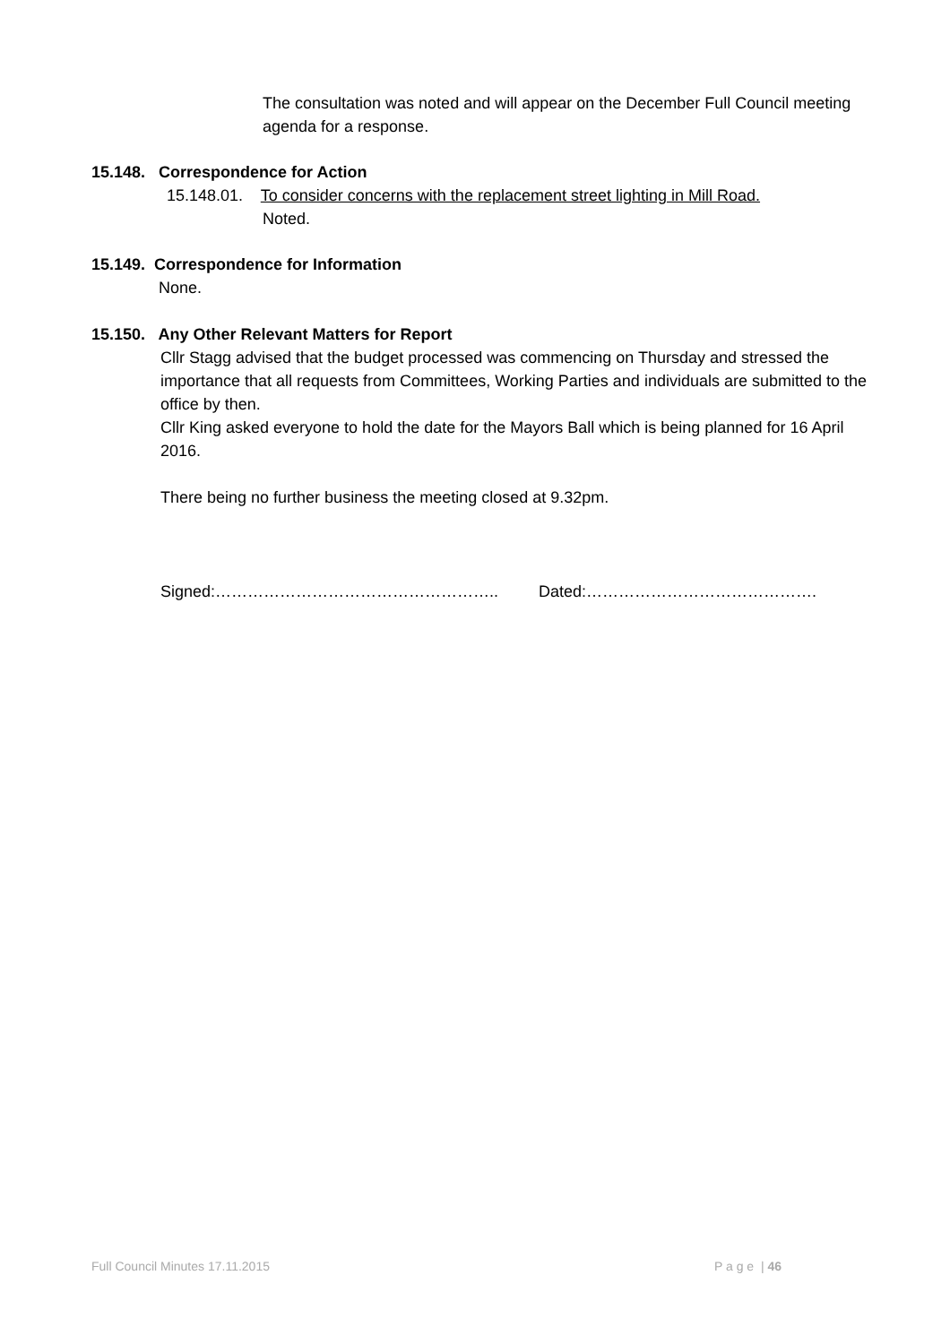The consultation was noted and will appear on the December Full Council meeting agenda for a response.
15.148. Correspondence for Action
15.148.01. To consider concerns with the replacement street lighting in Mill Road.
Noted.
15.149. Correspondence for Information
None.
15.150. Any Other Relevant Matters for Report
Cllr Stagg advised that the budget processed was commencing on Thursday and stressed the importance that all requests from Committees, Working Parties and individuals are submitted to the office by then.
Cllr King asked everyone to hold the date for the Mayors Ball which is being planned for 16 April 2016.
There being no further business the meeting closed at 9.32pm.
Signed:…………………………………………….. Dated:…………………………………….
Full Council Minutes 17.11.2015 P a g e | 46